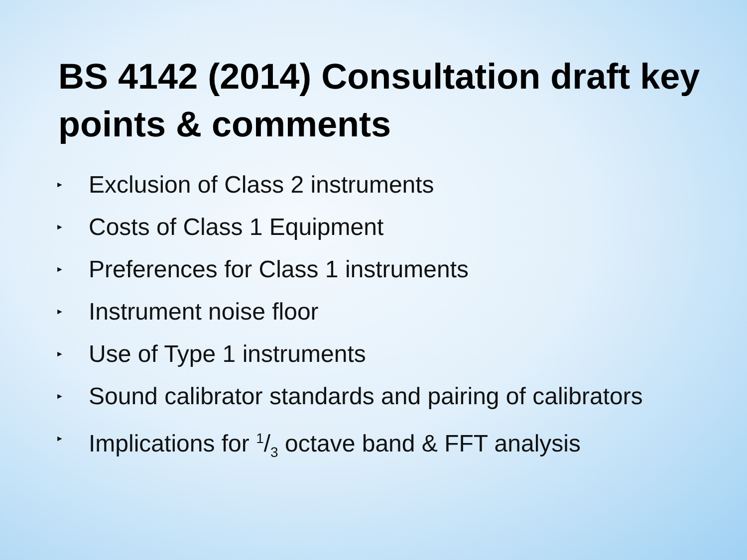BS 4142 (2014) Consultation draft key points & comments
► Exclusion of Class 2 instruments
► Costs of Class 1 Equipment
► Preferences for Class 1 instruments
► Instrument noise floor
► Use of Type 1 instruments
► Sound calibrator standards and pairing of calibrators
► Implications for 1/3 octave band & FFT analysis